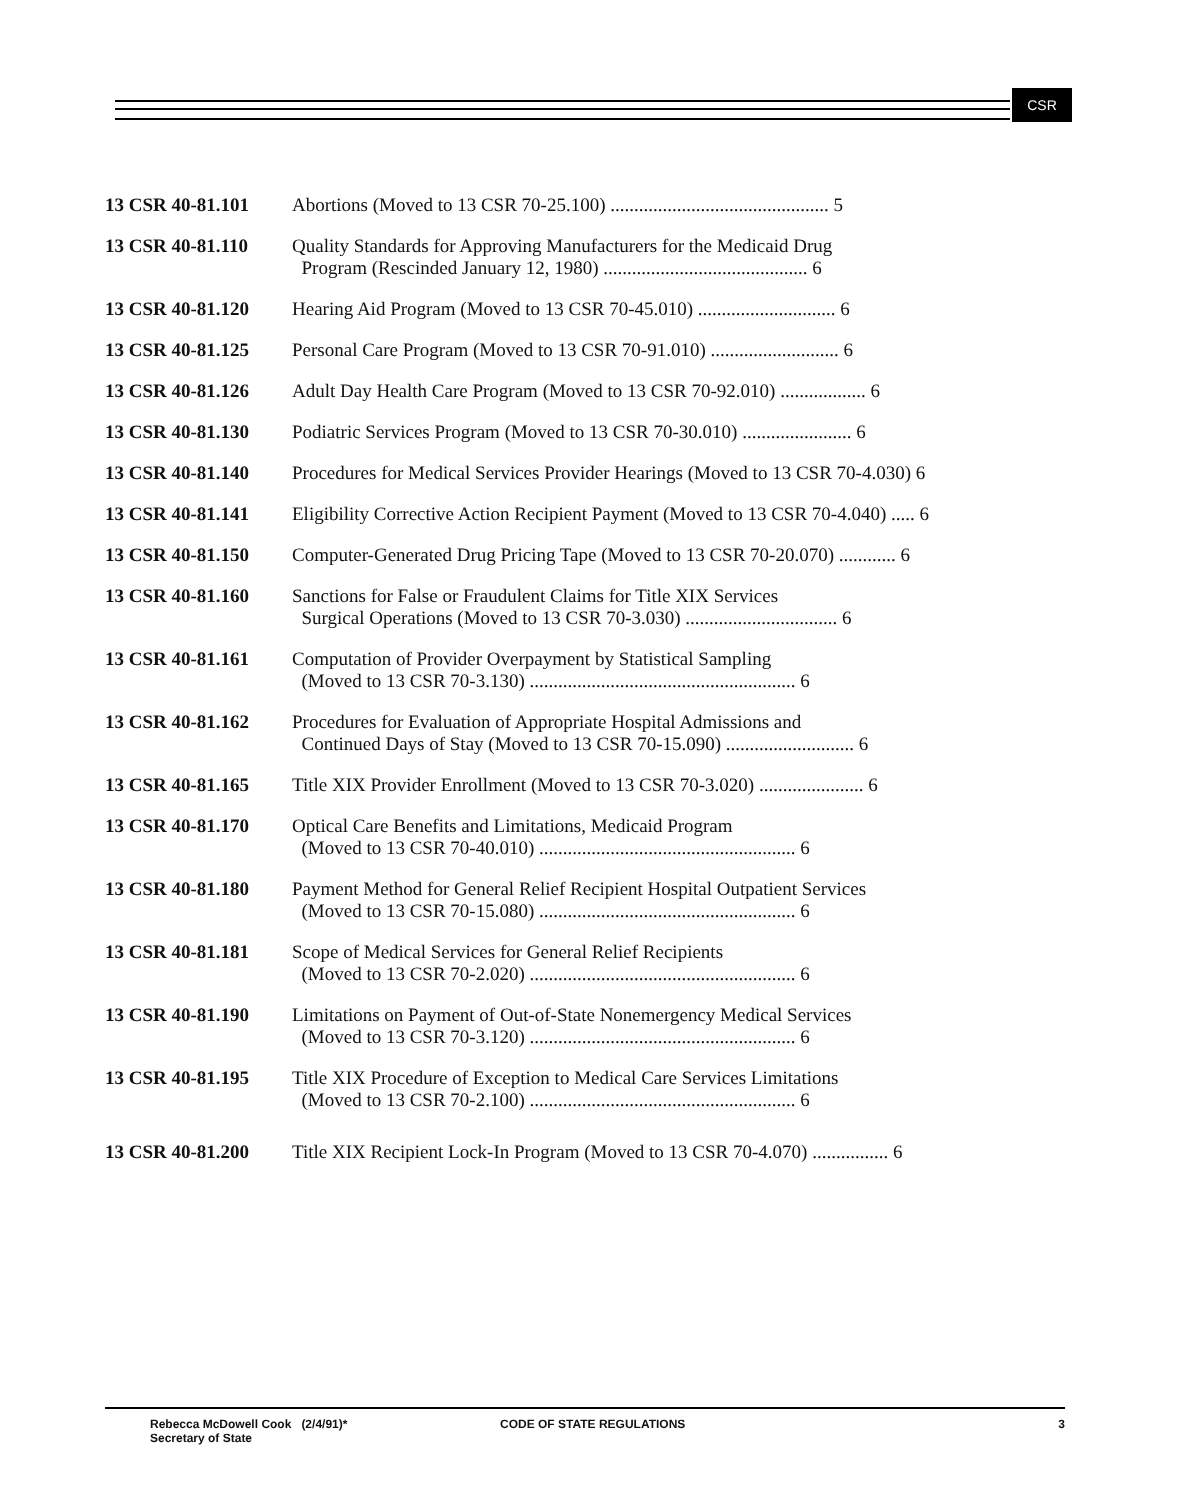CSR
13 CSR 40-81.101 Abortions (Moved to 13 CSR 70-25.100) .............................................. 5
13 CSR 40-81.110 Quality Standards for Approving Manufacturers for the Medicaid Drug
Program (Rescinded January 12, 1980) ........................................... 6
13 CSR 40-81.120 Hearing Aid Program (Moved to 13 CSR 70-45.010) ............................. 6
13 CSR 40-81.125 Personal Care Program (Moved to 13 CSR 70-91.010) ........................... 6
13 CSR 40-81.126 Adult Day Health Care Program (Moved to 13 CSR 70-92.010) .................. 6
13 CSR 40-81.130 Podiatric Services Program (Moved to 13 CSR 70-30.010) ....................... 6
13 CSR 40-81.140 Procedures for Medical Services Provider Hearings (Moved to 13 CSR 70-4.030) 6
13 CSR 40-81.141 Eligibility Corrective Action Recipient Payment (Moved to 13 CSR 70-4.040) ..... 6
13 CSR 40-81.150 Computer-Generated Drug Pricing Tape (Moved to 13 CSR 70-20.070) ............ 6
13 CSR 40-81.160 Sanctions for False or Fraudulent Claims for Title XIX Services
Surgical Operations (Moved to 13 CSR 70-3.030) ................................ 6
13 CSR 40-81.161 Computation of Provider Overpayment by Statistical Sampling
(Moved to 13 CSR 70-3.130) ........................................................ 6
13 CSR 40-81.162 Procedures for Evaluation of Appropriate Hospital Admissions and
Continued Days of Stay (Moved to 13 CSR 70-15.090) ........................... 6
13 CSR 40-81.165 Title XIX Provider Enrollment (Moved to 13 CSR 70-3.020) ...................... 6
13 CSR 40-81.170 Optical Care Benefits and Limitations, Medicaid Program
(Moved to 13 CSR 70-40.010) ...................................................... 6
13 CSR 40-81.180 Payment Method for General Relief Recipient Hospital Outpatient Services
(Moved to 13 CSR 70-15.080) ...................................................... 6
13 CSR 40-81.181 Scope of Medical Services for General Relief Recipients
(Moved to 13 CSR 70-2.020) ........................................................ 6
13 CSR 40-81.190 Limitations on Payment of Out-of-State Nonemergency Medical Services
(Moved to 13 CSR 70-3.120) ........................................................ 6
13 CSR 40-81.195 Title XIX Procedure of Exception to Medical Care Services Limitations
(Moved to 13 CSR 70-2.100) ........................................................ 6
13 CSR 40-81.200 Title XIX Recipient Lock-In Program (Moved to 13 CSR 70-4.070) ................ 6
Rebecca McDowell Cook (2/4/91)*
Secretary of State
CODE OF STATE REGULATIONS 3